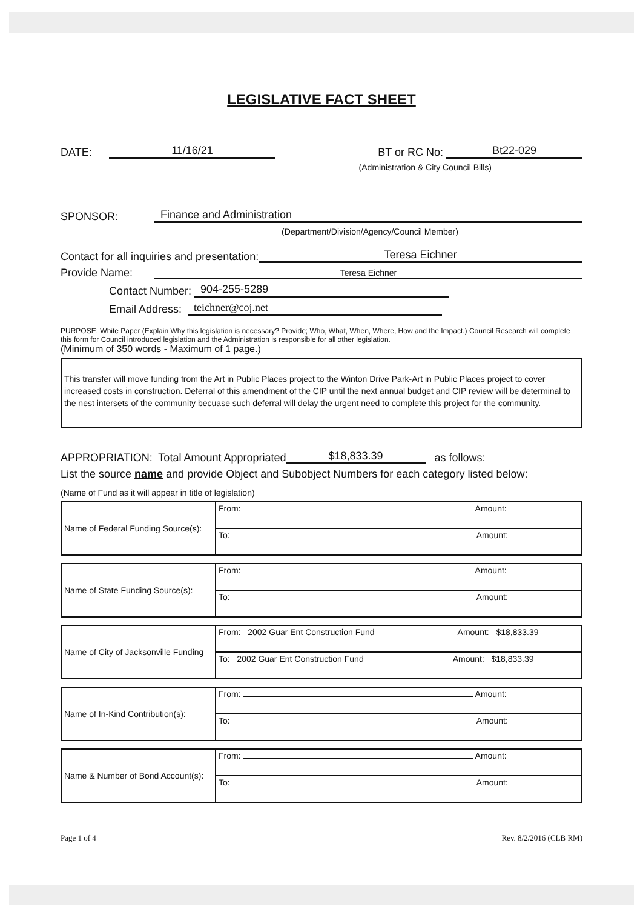LEGISLATIVE FACT SHEET
DATE: 11/16/21 BT or RC No: Bt22-029
(Administration & City Council Bills)
SPONSOR: Finance and Administration
(Department/Division/Agency/Council Member)
Contact for all inquiries and presentation: Teresa Eichner
Provide Name: Teresa Eichner
Contact Number: 904-255-5289
Email Address: teichner@coj.net
PURPOSE: White Paper (Explain Why this legislation is necessary? Provide; Who, What, When, Where, How and the Impact.) Council Research will complete this form for Council introduced legislation and the Administration is responsible for all other legislation.
(Minimum of 350 words - Maximum of 1 page.)
This transfer will move funding from the Art in Public Places project to the Winton Drive Park-Art in Public Places project to cover increased costs in construction. Deferral of this amendment of the CIP until the next annual budget and CIP review will be determinal to the nest intersets of the community becuase such deferral will delay the urgent need to complete this project for the community.
APPROPRIATION: Total Amount Appropriated $18,833.39 as follows:
List the source name and provide Object and Subobject Numbers for each category listed below:
(Name of Fund as it will appear in title of legislation)
| Name of Federal Funding Source(s): | From: Amount: |
| | To: Amount: |
| Name of State Funding Source(s): | From: Amount: |
| | To: Amount: |
| Name of City of Jacksonville Funding | From: 2002 Guar Ent Construction Fund Amount: $18,833.39 |
| | To: 2002 Guar Ent Construction Fund Amount: $18,833.39 |
| Name of In-Kind Contribution(s): | From: Amount: |
| | To: Amount: |
| Name & Number of Bond Account(s): | From: Amount: |
| | To: Amount: |
Page 1 of 4 Rev. 8/2/2016 (CLB RM)